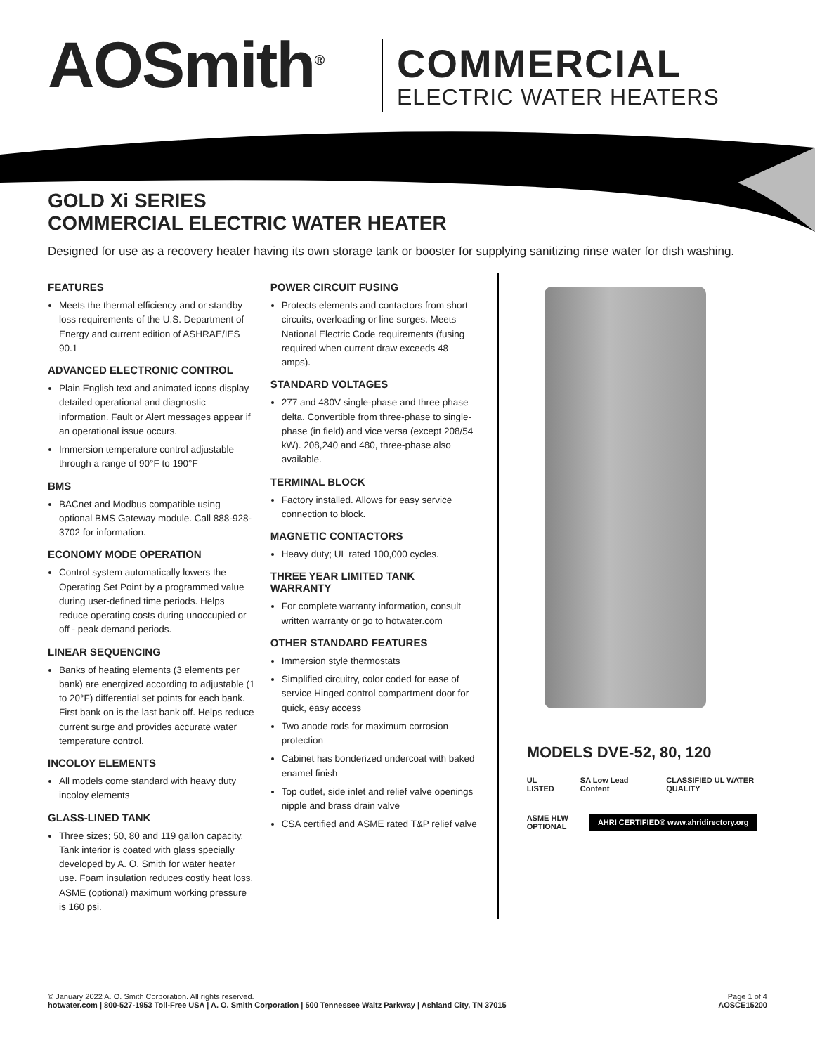AOSmith<sup>®</sup> COMMERCIAL
ELECTRIC WATER HEATERS
GOLD Xi SERIES
COMMERCIAL ELECTRIC WATER HEATER
Designed for use as a recovery heater having its own storage tank or booster for supplying sanitizing rinse water for dish washing.
FEATURES
Meets the thermal efficiency and or standby loss requirements of the U.S. Department of Energy and current edition of ASHRAE/IES 90.1
ADVANCED ELECTRONIC CONTROL
Plain English text and animated icons display detailed operational and diagnostic information. Fault or Alert messages appear if an operational issue occurs.
Immersion temperature control adjustable through a range of 90°F to 190°F
BMS
BACnet and Modbus compatible using optional BMS Gateway module. Call 888-928-3702 for information.
ECONOMY MODE OPERATION
Control system automatically lowers the Operating Set Point by a programmed value during user-defined time periods. Helps reduce operating costs during unoccupied or off - peak demand periods.
LINEAR SEQUENCING
Banks of heating elements (3 elements per bank) are energized according to adjustable (1 to 20°F) differential set points for each bank. First bank on is the last bank off. Helps reduce current surge and provides accurate water temperature control.
INCOLOY ELEMENTS
All models come standard with heavy duty incoloy elements
GLASS-LINED TANK
Three sizes; 50, 80 and 119 gallon capacity. Tank interior is coated with glass specially developed by A. O. Smith for water heater use. Foam insulation reduces costly heat loss. ASME (optional) maximum working pressure is 160 psi.
POWER CIRCUIT FUSING
Protects elements and contactors from short circuits, overloading or line surges. Meets National Electric Code requirements (fusing required when current draw exceeds 48 amps).
STANDARD VOLTAGES
277 and 480V single-phase and three phase delta. Convertible from three-phase to single-phase (in field) and vice versa (except 208/54 kW). 208,240 and 480, three-phase also available.
TERMINAL BLOCK
Factory installed. Allows for easy service connection to block.
MAGNETIC CONTACTORS
Heavy duty; UL rated 100,000 cycles.
THREE YEAR LIMITED TANK WARRANTY
For complete warranty information, consult written warranty or go to hotwater.com
OTHER STANDARD FEATURES
Immersion style thermostats
Simplified circuitry, color coded for ease of service Hinged control compartment door for quick, easy access
Two anode rods for maximum corrosion protection
Cabinet has bonderized undercoat with baked enamel finish
Top outlet, side inlet and relief valve openings nipple and brass drain valve
CSA certified and ASME rated T&P relief valve
MODELS DVE-52, 80, 120
UL LISTED SA Low Lead Content CLASSIFIED UL WATER QUALITY
ASME HLW
OPTIONAL AHRI CERTIFIED® www.ahridirectory.org
© January 2022 A. O. Smith Corporation. All rights reserved. Page 1 of 4
hotwater.com | 800-527-1953 Toll-Free USA | A. O. Smith Corporation | 500 Tennessee Waltz Parkway | Ashland City, TN 37015 AOSCE15200